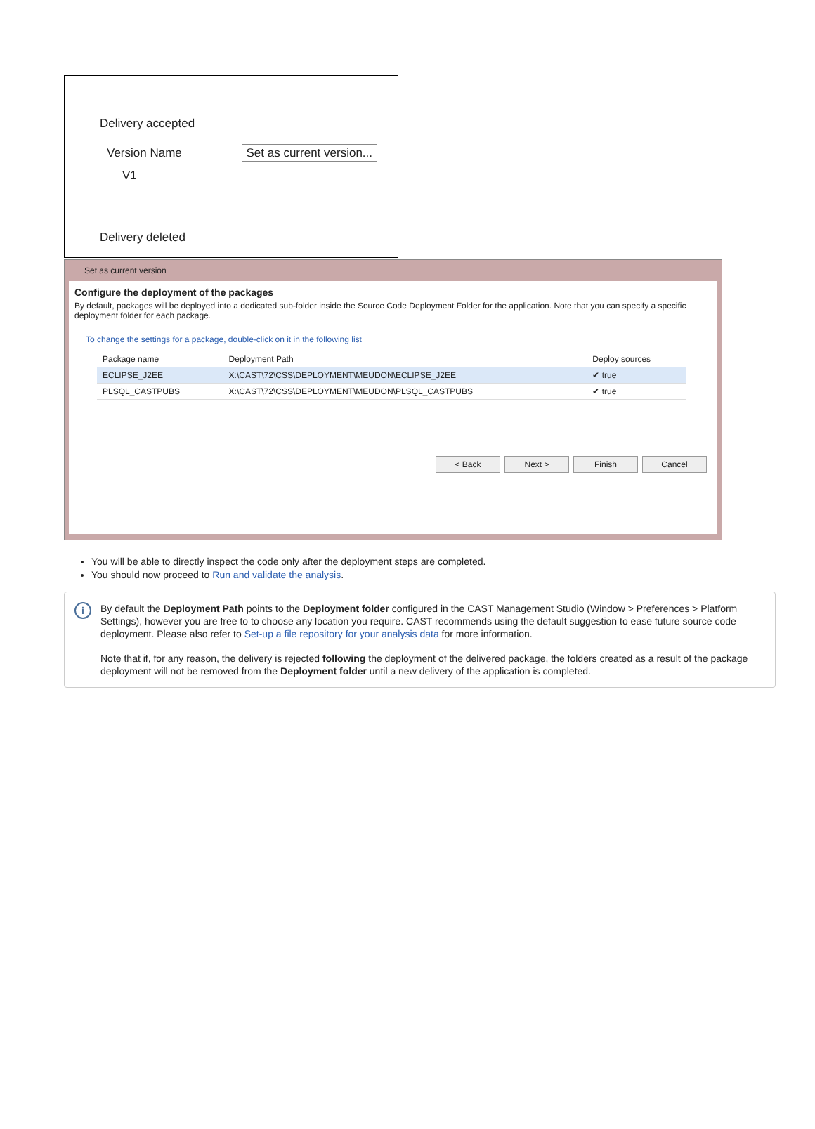Delivery accepted
Version Name Set as current version...
V1
Delivery deleted
Set as current version
Configure the deployment of the packages
By default, packages will be deployed into a dedicated sub-folder inside the Source Code Deployment Folder for the application. Note that you can specify a specific deployment folder for each package.
To change the settings for a package, double-click on it in the following list
| Package name | Deployment Path | Deploy sources |
| --- | --- | --- |
| ECLIPSE_J2EE | X:\CAST\72\CSS\DEPLOYMENT\MEUDON\ECLIPSE_J2EE | ✔ true |
| PLSQL_CASTPUBS | X:\CAST\72\CSS\DEPLOYMENT\MEUDON\PLSQL_CASTPUBS | ✔ true |
< Back Next > Finish Cancel
You will be able to directly inspect the code only after the deployment steps are completed.
You should now proceed to Run and validate the analysis.
i
By default the Deployment Path points to the Deployment folder configured in the CAST Management Studio (Window > Preferences > Platform Settings), however you are free to to choose any location you require. CAST recommends using the default suggestion to ease future source code deployment. Please also refer to Set-up a file repository for your analysis data for more information.
Note that if, for any reason, the delivery is rejected following the deployment of the delivered package, the folders created as a result of the package deployment will not be removed from the Deployment folder until a new delivery of the application is completed.